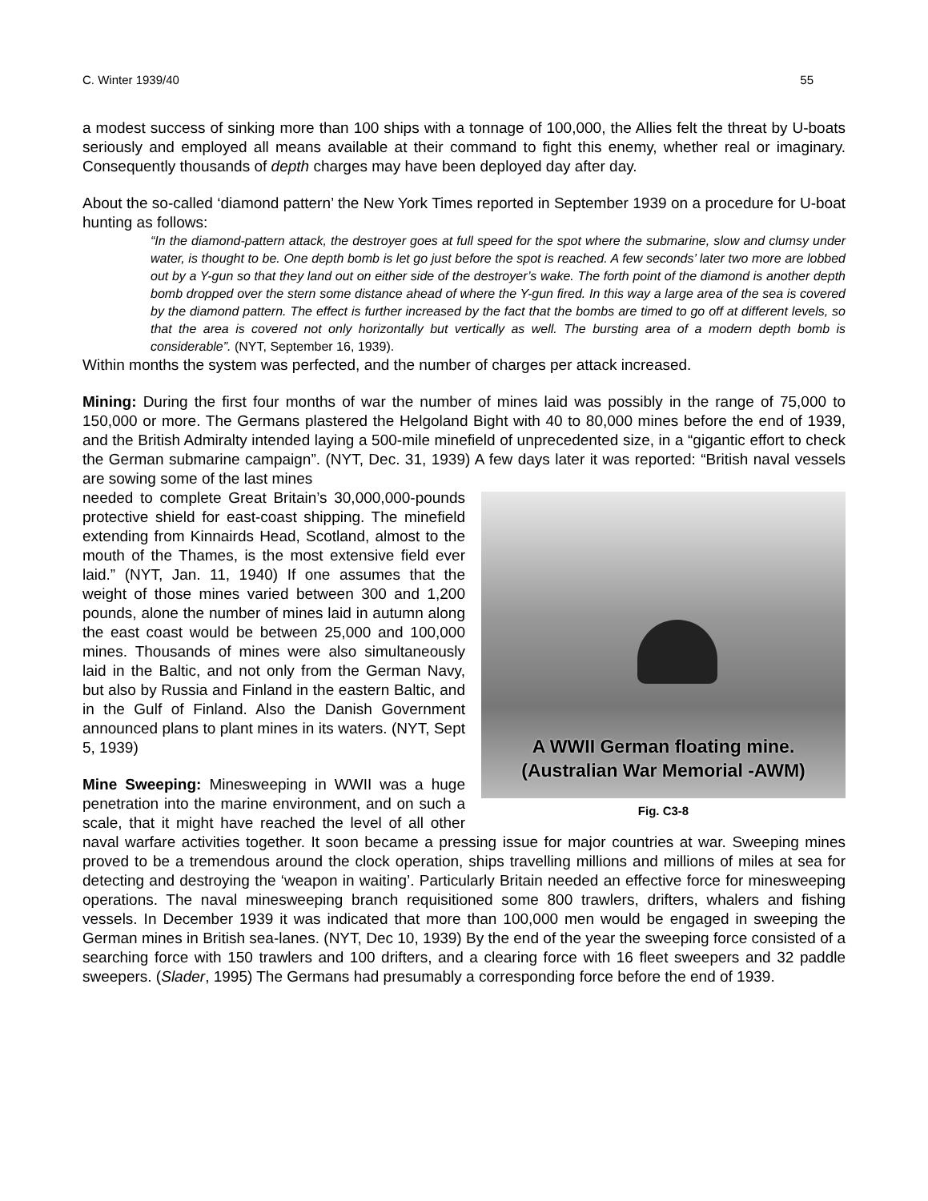C. Winter 1939/40 55
a modest success of sinking more than 100 ships with a tonnage of 100,000, the Allies felt the threat by U-boats seriously and employed all means available at their command to fight this enemy, whether real or imaginary. Consequently thousands of depth charges may have been deployed day after day.
About the so-called ‘diamond pattern’ the New York Times reported in September 1939 on a procedure for U-boat hunting as follows:
“In the diamond-pattern attack, the destroyer goes at full speed for the spot where the submarine, slow and clumsy under water, is thought to be. One depth bomb is let go just before the spot is reached. A few seconds’ later two more are lobbed out by a Y-gun so that they land out on either side of the destroyer’s wake. The forth point of the diamond is another depth bomb dropped over the stern some distance ahead of where the Y-gun fired. In this way a large area of the sea is covered by the diamond pattern. The effect is further increased by the fact that the bombs are timed to go off at different levels, so that the area is covered not only horizontally but vertically as well. The bursting area of a modern depth bomb is considerable”. (NYT, September 16, 1939).
Within months the system was perfected, and the number of charges per attack increased.
Mining: During the first four months of war the number of mines laid was possibly in the range of 75,000 to 150,000 or more. The Germans plastered the Helgoland Bight with 40 to 80,000 mines before the end of 1939, and the British Admiralty intended laying a 500-mile minefield of unprecedented size, in a “gigantic effort to check the German submarine campaign”. (NYT, Dec. 31, 1939) A few days later it was reported: “British naval vessels are sowing some of the last mines
A WWII German floating mine.
(Australian War Memorial -AWM)
Fig. C3-8
needed to complete Great Britain’s 30,000,000-pounds protective shield for east-coast shipping. The minefield extending from Kinnairds Head, Scotland, almost to the mouth of the Thames, is the most extensive field ever laid.” (NYT, Jan. 11, 1940) If one assumes that the weight of those mines varied between 300 and 1,200 pounds, alone the number of mines laid in autumn along the east coast would be between 25,000 and 100,000 mines. Thousands of mines were also simultaneously laid in the Baltic, and not only from the German Navy, but also by Russia and Finland in the eastern Baltic, and in the Gulf of Finland. Also the Danish Government announced plans to plant mines in its waters. (NYT, Sept 5, 1939)
Mine Sweeping: Minesweeping in WWII was a huge penetration into the marine environment, and on such a scale, that it might have reached the level of all other naval warfare activities together. It soon became a pressing issue for major countries at war. Sweeping mines proved to be a tremendous around the clock operation, ships travelling millions and millions of miles at sea for detecting and destroying the ‘weapon in waiting’. Particularly Britain needed an effective force for minesweeping operations. The naval minesweeping branch requisitioned some 800 trawlers, drifters, whalers and fishing vessels. In December 1939 it was indicated that more than 100,000 men would be engaged in sweeping the German mines in British sea-lanes. (NYT, Dec 10, 1939) By the end of the year the sweeping force consisted of a searching force with 150 trawlers and 100 drifters, and a clearing force with 16 fleet sweepers and 32 paddle sweepers. (Slader, 1995) The Germans had presumably a corresponding force before the end of 1939.